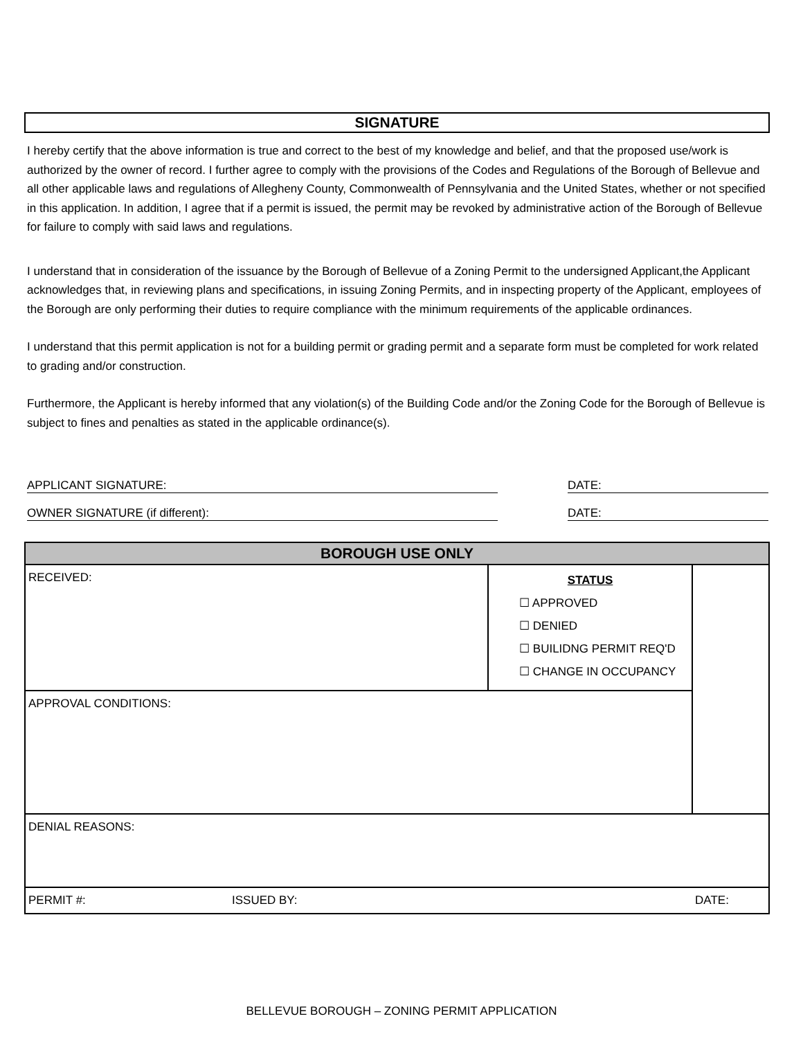SIGNATURE
I hereby certify that the above information is true and correct to the best of my knowledge and belief, and that the proposed use/work is authorized by the owner of record. I further agree to comply with the provisions of the Codes and Regulations of the Borough of Bellevue and all other applicable laws and regulations of Allegheny County, Commonwealth of Pennsylvania and the United States, whether or not specified in this application. In addition, I agree that if a permit is issued, the permit may be revoked by administrative action of the Borough of Bellevue for failure to comply with said laws and regulations.
I understand that in consideration of the issuance by the Borough of Bellevue of a Zoning Permit to the undersigned Applicant,the Applicant acknowledges that, in reviewing plans and specifications, in issuing Zoning Permits, and in inspecting property of the Applicant, employees of the Borough are only performing their duties to require compliance with the minimum requirements of the applicable ordinances.
I understand that this permit application is not for a building permit or grading permit and a separate form must be completed for work related to grading and/or construction.
Furthermore, the Applicant is hereby informed that any violation(s) of the Building Code and/or the Zoning Code for the Borough of Bellevue is subject to fines and penalties as stated in the applicable ordinance(s).
APPLICANT SIGNATURE:
DATE:
OWNER SIGNATURE (if different):
DATE:
| BOROUGH USE ONLY | | | |
| RECEIVED: | | STATUS ☐ APPROVED ☐ DENIED ☐ BUILIDNG PERMIT REQ'D ☐ CHANGE IN OCCUPANCY | |
| APPROVAL CONDITIONS: | | | |
| DENIAL REASONS: | | | |
| PERMIT #: | ISSUED BY: | | DATE: |
BELLEVUE BOROUGH – ZONING PERMIT APPLICATION